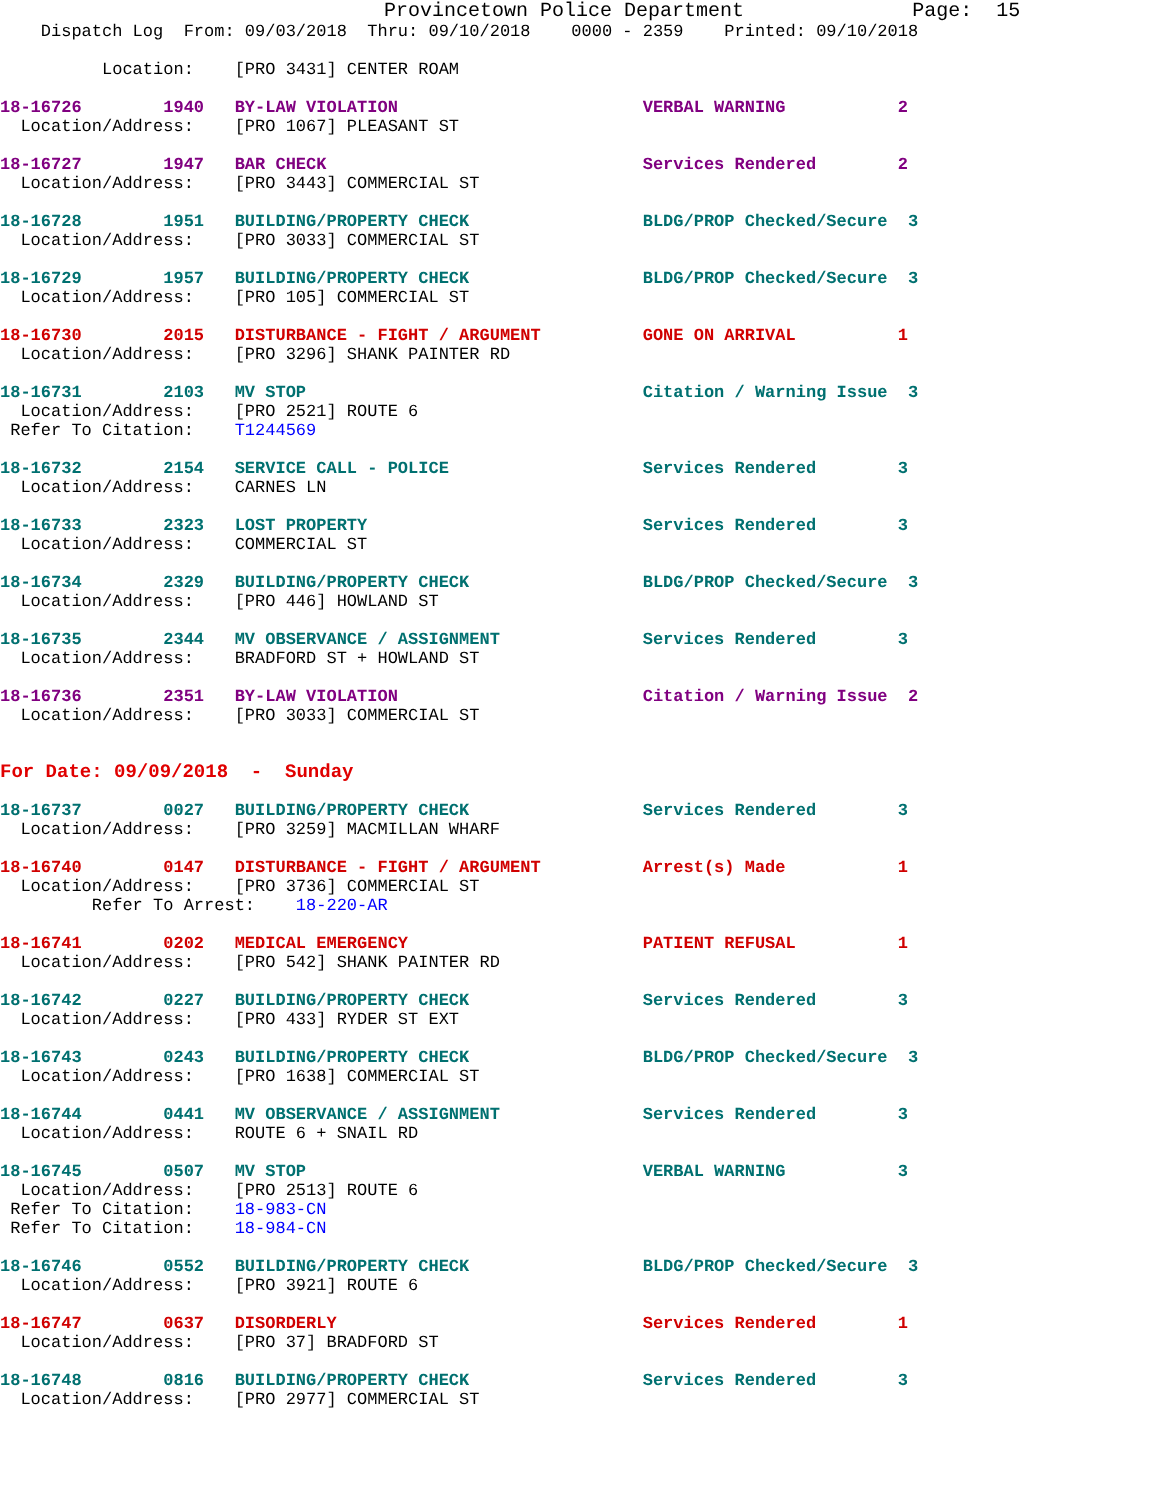Provincetown Police Department              Page:  15
    Dispatch Log  From: 09/03/2018  Thru: 09/10/2018    0000 - 2359    Printed: 09/10/2018

          Location:    [PRO 3431] CENTER ROAM

18-16726        1940   BY-LAW VIOLATION                        VERBAL WARNING           2
  Location/Address:    [PRO 1067] PLEASANT ST

18-16727        1947   BAR CHECK                               Services Rendered        2
  Location/Address:    [PRO 3443] COMMERCIAL ST

18-16728        1951   BUILDING/PROPERTY CHECK                 BLDG/PROP Checked/Secure  3
  Location/Address:    [PRO 3033] COMMERCIAL ST

18-16729        1957   BUILDING/PROPERTY CHECK                 BLDG/PROP Checked/Secure  3
  Location/Address:    [PRO 105] COMMERCIAL ST

18-16730        2015   DISTURBANCE - FIGHT / ARGUMENT          GONE ON ARRIVAL          1
  Location/Address:    [PRO 3296] SHANK PAINTER RD

18-16731        2103   MV STOP                                 Citation / Warning Issue  3
  Location/Address:    [PRO 2521] ROUTE 6
 Refer To Citation:    T1244569

18-16732        2154   SERVICE CALL - POLICE                   Services Rendered        3
  Location/Address:    CARNES LN

18-16733        2323   LOST PROPERTY                           Services Rendered        3
  Location/Address:    COMMERCIAL ST

18-16734        2329   BUILDING/PROPERTY CHECK                 BLDG/PROP Checked/Secure  3
  Location/Address:    [PRO 446] HOWLAND ST

18-16735        2344   MV OBSERVANCE / ASSIGNMENT              Services Rendered        3
  Location/Address:    BRADFORD ST + HOWLAND ST

18-16736        2351   BY-LAW VIOLATION                        Citation / Warning Issue  2
  Location/Address:    [PRO 3033] COMMERCIAL ST


For Date: 09/09/2018  -  Sunday

18-16737        0027   BUILDING/PROPERTY CHECK                 Services Rendered        3
  Location/Address:    [PRO 3259] MACMILLAN WHARF

18-16740        0147   DISTURBANCE - FIGHT / ARGUMENT          Arrest(s) Made           1
  Location/Address:    [PRO 3736] COMMERCIAL ST
         Refer To Arrest:    18-220-AR

18-16741        0202   MEDICAL EMERGENCY                       PATIENT REFUSAL          1
  Location/Address:    [PRO 542] SHANK PAINTER RD

18-16742        0227   BUILDING/PROPERTY CHECK                 Services Rendered        3
  Location/Address:    [PRO 433] RYDER ST EXT

18-16743        0243   BUILDING/PROPERTY CHECK                 BLDG/PROP Checked/Secure  3
  Location/Address:    [PRO 1638] COMMERCIAL ST

18-16744        0441   MV OBSERVANCE / ASSIGNMENT              Services Rendered        3
  Location/Address:    ROUTE 6 + SNAIL RD

18-16745        0507   MV STOP                                 VERBAL WARNING           3
  Location/Address:    [PRO 2513] ROUTE 6
 Refer To Citation:    18-983-CN
 Refer To Citation:    18-984-CN

18-16746        0552   BUILDING/PROPERTY CHECK                 BLDG/PROP Checked/Secure  3
  Location/Address:    [PRO 3921] ROUTE 6

18-16747        0637   DISORDERLY                              Services Rendered        1
  Location/Address:    [PRO 37] BRADFORD ST

18-16748        0816   BUILDING/PROPERTY CHECK                 Services Rendered        3
  Location/Address:    [PRO 2977] COMMERCIAL ST